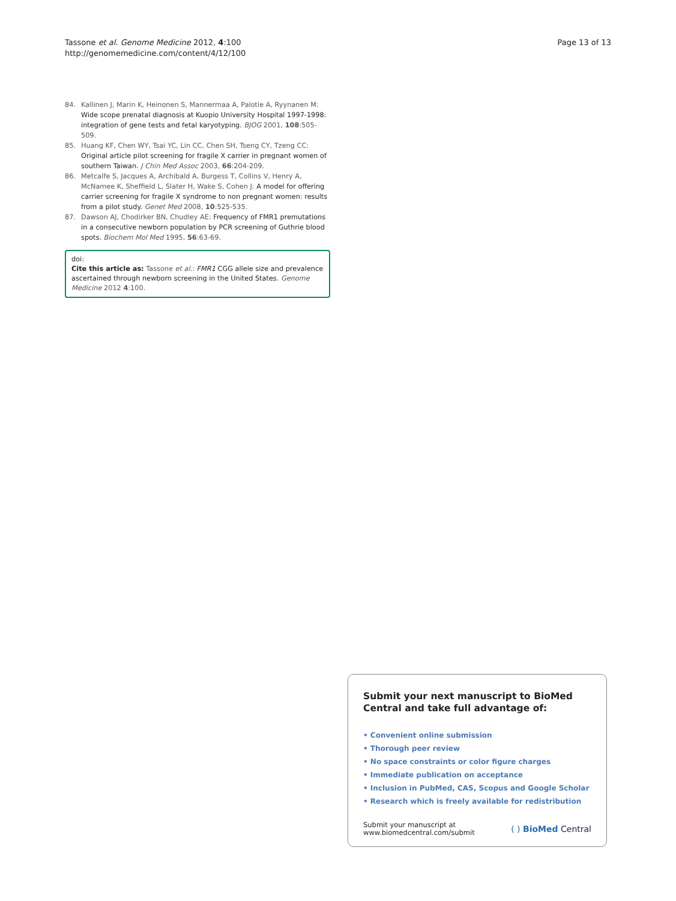Tassone et al. Genome Medicine 2012, 4:100
http://genomemedicine.com/content/4/12/100
Page 13 of 13
84. Kallinen J, Marin K, Heinonen S, Mannermaa A, Palotie A, Ryynanen M: Wide scope prenatal diagnosis at Kuopio University Hospital 1997-1998: integration of gene tests and fetal karyotyping. BJOG 2001, 108:505-509.
85. Huang KF, Chen WY, Tsai YC, Lin CC, Chen SH, Tseng CY, Tzeng CC: Original article pilot screening for fragile X carrier in pregnant women of southern Taiwan. J Chin Med Assoc 2003, 66:204-209.
86. Metcalfe S, Jacques A, Archibald A, Burgess T, Collins V, Henry A, McNamee K, Sheffield L, Slater H, Wake S, Cohen J: A model for offering carrier screening for fragile X syndrome to non pregnant women: results from a pilot study. Genet Med 2008, 10:525-535.
87. Dawson AJ, Chodirker BN, Chudley AE: Frequency of FMR1 premutations in a consecutive newborn population by PCR screening of Guthrie blood spots. Biochem Mol Med 1995, 56:63-69.
doi:
Cite this article as: Tassone et al.: FMR1 CGG allele size and prevalence ascertained through newborn screening in the United States. Genome Medicine 2012 4:100.
Submit your next manuscript to BioMed Central and take full advantage of:
• Convenient online submission
• Thorough peer review
• No space constraints or color figure charges
• Immediate publication on acceptance
• Inclusion in PubMed, CAS, Scopus and Google Scholar
• Research which is freely available for redistribution
Submit your manuscript at
www.biomedcentral.com/submit
( ) BioMed Central